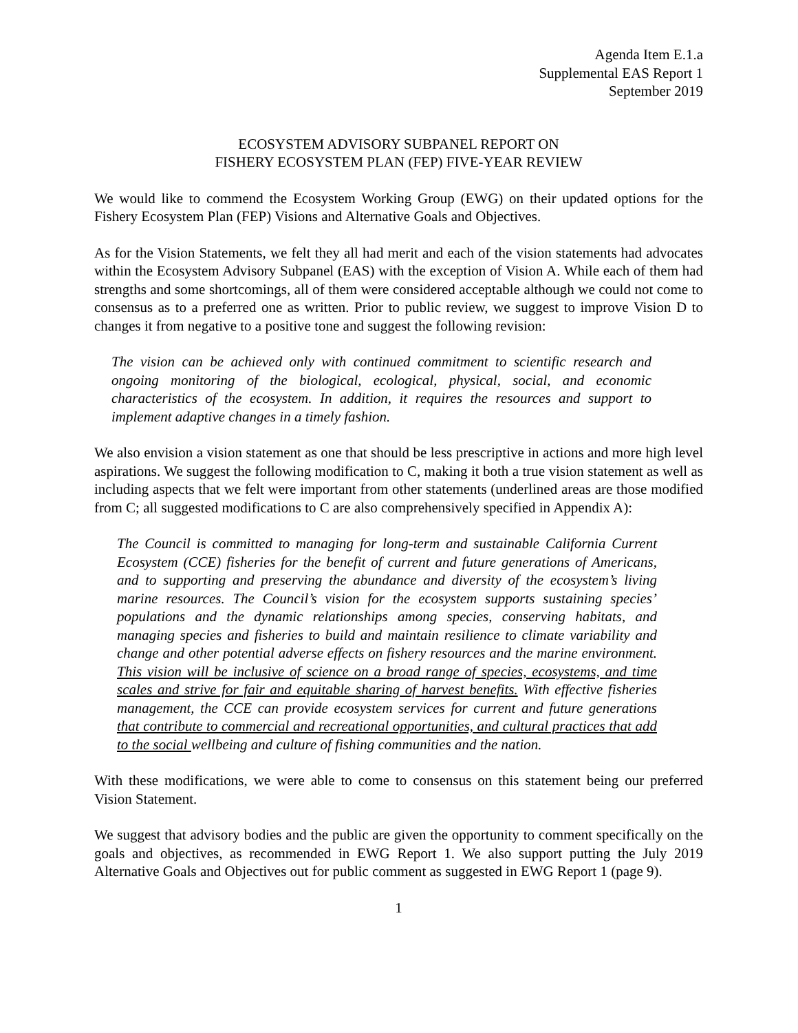Agenda Item E.1.a
Supplemental EAS Report 1
September 2019
ECOSYSTEM ADVISORY SUBPANEL REPORT ON
FISHERY ECOSYSTEM PLAN (FEP) FIVE-YEAR REVIEW
We would like to commend the Ecosystem Working Group (EWG) on their updated options for the Fishery Ecosystem Plan (FEP) Visions and Alternative Goals and Objectives.
As for the Vision Statements, we felt they all had merit and each of the vision statements had advocates within the Ecosystem Advisory Subpanel (EAS) with the exception of Vision A. While each of them had strengths and some shortcomings, all of them were considered acceptable although we could not come to consensus as to a preferred one as written. Prior to public review, we suggest to improve Vision D to changes it from negative to a positive tone and suggest the following revision:
The vision can be achieved only with continued commitment to scientific research and ongoing monitoring of the biological, ecological, physical, social, and economic characteristics of the ecosystem. In addition, it requires the resources and support to implement adaptive changes in a timely fashion.
We also envision a vision statement as one that should be less prescriptive in actions and more high level aspirations. We suggest the following modification to C, making it both a true vision statement as well as including aspects that we felt were important from other statements (underlined areas are those modified from C; all suggested modifications to C are also comprehensively specified in Appendix A):
The Council is committed to managing for long-term and sustainable California Current Ecosystem (CCE) fisheries for the benefit of current and future generations of Americans, and to supporting and preserving the abundance and diversity of the ecosystem’s living marine resources. The Council’s vision for the ecosystem supports sustaining species’ populations and the dynamic relationships among species, conserving habitats, and managing species and fisheries to build and maintain resilience to climate variability and change and other potential adverse effects on fishery resources and the marine environment. This vision will be inclusive of science on a broad range of species, ecosystems, and time scales and strive for fair and equitable sharing of harvest benefits. With effective fisheries management, the CCE can provide ecosystem services for current and future generations that contribute to commercial and recreational opportunities, and cultural practices that add to the social wellbeing and culture of fishing communities and the nation.
With these modifications, we were able to come to consensus on this statement being our preferred Vision Statement.
We suggest that advisory bodies and the public are given the opportunity to comment specifically on the goals and objectives, as recommended in EWG Report 1. We also support putting the July 2019 Alternative Goals and Objectives out for public comment as suggested in EWG Report 1 (page 9).
1